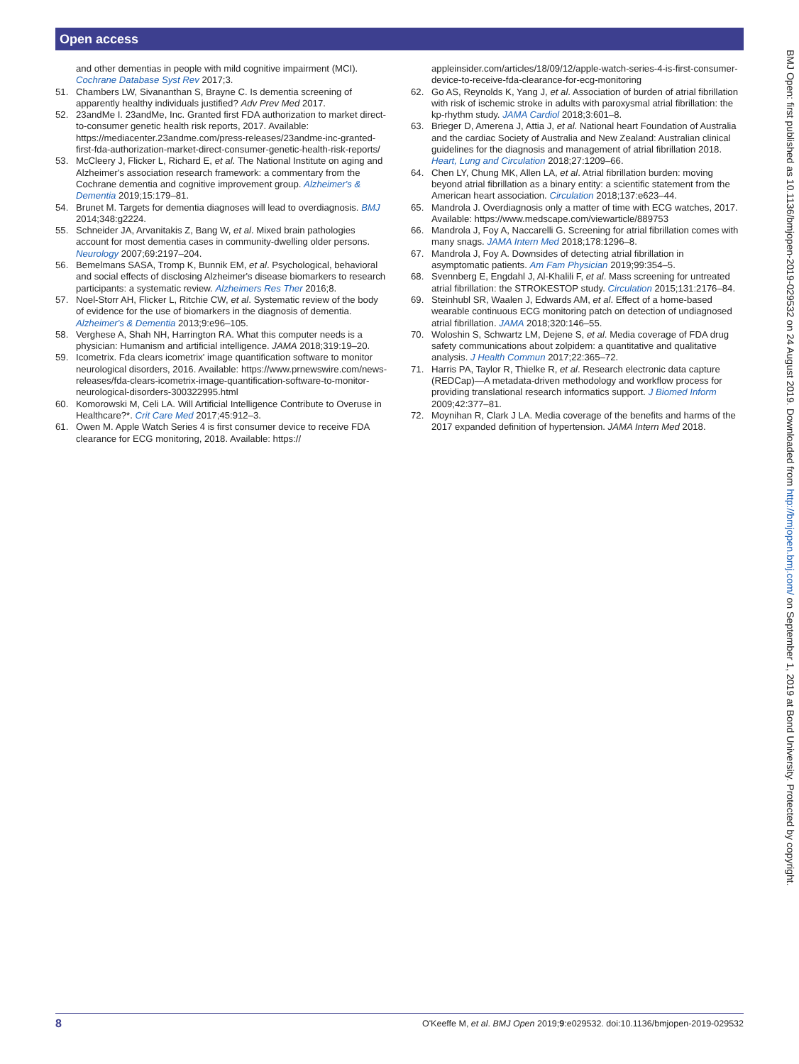Open access
and other dementias in people with mild cognitive impairment (MCI). Cochrane Database Syst Rev 2017;3.
51. Chambers LW, Sivananthan S, Brayne C. Is dementia screening of apparently healthy individuals justified? Adv Prev Med 2017.
52. 23andMe I. 23andMe, Inc. Granted first FDA authorization to market direct-to-consumer genetic health risk reports, 2017. Available: https://mediacenter.23andme.com/press-releases/23andme-inc-granted-first-fda-authorization-market-direct-consumer-genetic-health-risk-reports/
53. McCleery J, Flicker L, Richard E, et al. The National Institute on aging and Alzheimer's association research framework: a commentary from the Cochrane dementia and cognitive improvement group. Alzheimer's & Dementia 2019;15:179–81.
54. Brunet M. Targets for dementia diagnoses will lead to overdiagnosis. BMJ 2014;348:g2224.
55. Schneider JA, Arvanitakis Z, Bang W, et al. Mixed brain pathologies account for most dementia cases in community-dwelling older persons. Neurology 2007;69:2197–204.
56. Bemelmans SASA, Tromp K, Bunnik EM, et al. Psychological, behavioral and social effects of disclosing Alzheimer's disease biomarkers to research participants: a systematic review. Alzheimers Res Ther 2016;8.
57. Noel-Storr AH, Flicker L, Ritchie CW, et al. Systematic review of the body of evidence for the use of biomarkers in the diagnosis of dementia. Alzheimer's & Dementia 2013;9:e96–105.
58. Verghese A, Shah NH, Harrington RA. What this computer needs is a physician: Humanism and artificial intelligence. JAMA 2018;319:19–20.
59. Icometrix. Fda clears icometrix' image quantification software to monitor neurological disorders, 2016. Available: https://www.prnewswire.com/news-releases/fda-clears-icometrix-image-quantification-software-to-monitor-neurological-disorders-300322995.html
60. Komorowski M, Celi LA. Will Artificial Intelligence Contribute to Overuse in Healthcare?*. Crit Care Med 2017;45:912–3.
61. Owen M. Apple Watch Series 4 is first consumer device to receive FDA clearance for ECG monitoring, 2018. Available: https://
appleinsider.com/articles/18/09/12/apple-watch-series-4-is-first-consumer-device-to-receive-fda-clearance-for-ecg-monitoring
62. Go AS, Reynolds K, Yang J, et al. Association of burden of atrial fibrillation with risk of ischemic stroke in adults with paroxysmal atrial fibrillation: the kp-rhythm study. JAMA Cardiol 2018;3:601–8.
63. Brieger D, Amerena J, Attia J, et al. National heart Foundation of Australia and the cardiac Society of Australia and New Zealand: Australian clinical guidelines for the diagnosis and management of atrial fibrillation 2018. Heart, Lung and Circulation 2018;27:1209–66.
64. Chen LY, Chung MK, Allen LA, et al. Atrial fibrillation burden: moving beyond atrial fibrillation as a binary entity: a scientific statement from the American heart association. Circulation 2018;137:e623–44.
65. Mandrola J. Overdiagnosis only a matter of time with ECG watches, 2017. Available: https://www.medscape.com/viewarticle/889753
66. Mandrola J, Foy A, Naccarelli G. Screening for atrial fibrillation comes with many snags. JAMA Intern Med 2018;178:1296–8.
67. Mandrola J, Foy A. Downsides of detecting atrial fibrillation in asymptomatic patients. Am Fam Physician 2019;99:354–5.
68. Svennberg E, Engdahl J, Al-Khalili F, et al. Mass screening for untreated atrial fibrillation: the STROKESTOP study. Circulation 2015;131:2176–84.
69. Steinhubl SR, Waalen J, Edwards AM, et al. Effect of a home-based wearable continuous ECG monitoring patch on detection of undiagnosed atrial fibrillation. JAMA 2018;320:146–55.
70. Woloshin S, Schwartz LM, Dejene S, et al. Media coverage of FDA drug safety communications about zolpidem: a quantitative and qualitative analysis. J Health Commun 2017;22:365–72.
71. Harris PA, Taylor R, Thielke R, et al. Research electronic data capture (REDCap)—A metadata-driven methodology and workflow process for providing translational research informatics support. J Biomed Inform 2009;42:377–81.
72. Moynihan R, Clark J LA. Media coverage of the benefits and harms of the 2017 expanded definition of hypertension. JAMA Intern Med 2018.
BMJ Open: first published as 10.1136/bmjopen-2019-029532 on 24 August 2019. Downloaded from http://bmjopen.bmj.com/ on September 1, 2019 at Bond University. Protected by copyright.
8 O'Keeffe M, et al. BMJ Open 2019;9:e029532. doi:10.1136/bmjopen-2019-029532